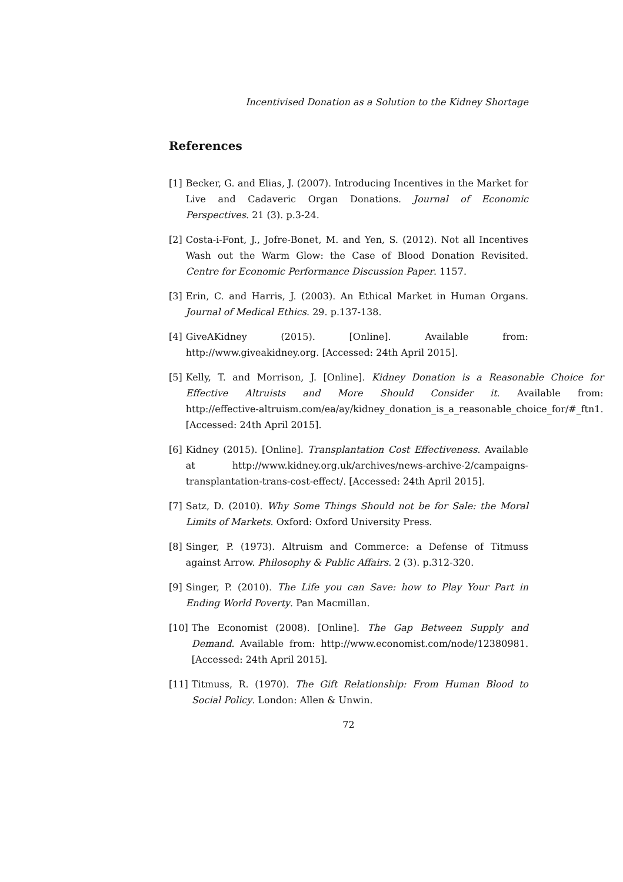Incentivised Donation as a Solution to the Kidney Shortage
References
[1] Becker, G. and Elias, J. (2007). Introducing Incentives in the Market for Live and Cadaveric Organ Donations. Journal of Economic Perspectives. 21 (3). p.3-24.
[2] Costa-i-Font, J., Jofre-Bonet, M. and Yen, S. (2012). Not all Incentives Wash out the Warm Glow: the Case of Blood Donation Revisited. Centre for Economic Performance Discussion Paper. 1157.
[3] Erin, C. and Harris, J. (2003). An Ethical Market in Human Organs. Journal of Medical Ethics. 29. p.137-138.
[4] GiveAKidney (2015). [Online]. Available from: http://www.giveakidney.org. [Accessed: 24th April 2015].
[5] Kelly, T. and Morrison, J. [Online]. Kidney Donation is a Reasonable Choice for Effective Altruists and More Should Consider it. Available from: http://effective-altruism.com/ea/ay/kidney_donation_is_a_reasonable_choice_for/#_ftn1. [Accessed: 24th April 2015].
[6] Kidney (2015). [Online]. Transplantation Cost Effectiveness. Available at http://www.kidney.org.uk/archives/news-archive-2/campaigns-transplantation-trans-cost-effect/. [Accessed: 24th April 2015].
[7] Satz, D. (2010). Why Some Things Should not be for Sale: the Moral Limits of Markets. Oxford: Oxford University Press.
[8] Singer, P. (1973). Altruism and Commerce: a Defense of Titmuss against Arrow. Philosophy & Public Affairs. 2 (3). p.312-320.
[9] Singer, P. (2010). The Life you can Save: how to Play Your Part in Ending World Poverty. Pan Macmillan.
[10] The Economist (2008). [Online]. The Gap Between Supply and Demand. Available from: http://www.economist.com/node/12380981. [Accessed: 24th April 2015].
[11] Titmuss, R. (1970). The Gift Relationship: From Human Blood to Social Policy. London: Allen & Unwin.
72